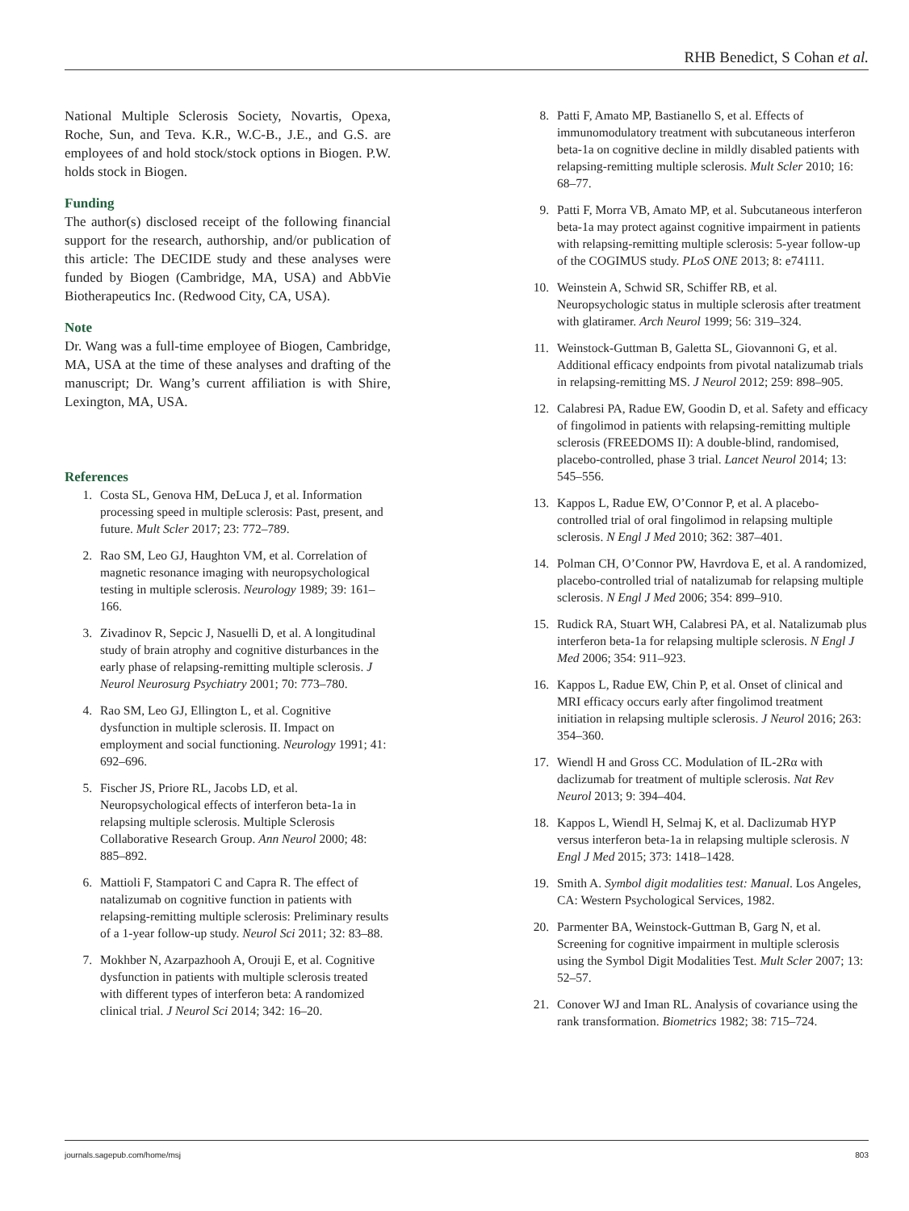RHB Benedict, S Cohan et al.
National Multiple Sclerosis Society, Novartis, Opexa, Roche, Sun, and Teva. K.R., W.C-B., J.E., and G.S. are employees of and hold stock/stock options in Biogen. P.W. holds stock in Biogen.
Funding
The author(s) disclosed receipt of the following financial support for the research, authorship, and/or publication of this article: The DECIDE study and these analyses were funded by Biogen (Cambridge, MA, USA) and AbbVie Biotherapeutics Inc. (Redwood City, CA, USA).
Note
Dr. Wang was a full-time employee of Biogen, Cambridge, MA, USA at the time of these analyses and drafting of the manuscript; Dr. Wang’s current affiliation is with Shire, Lexington, MA, USA.
References
1. Costa SL, Genova HM, DeLuca J, et al. Information processing speed in multiple sclerosis: Past, present, and future. Mult Scler 2017; 23: 772–789.
2. Rao SM, Leo GJ, Haughton VM, et al. Correlation of magnetic resonance imaging with neuropsychological testing in multiple sclerosis. Neurology 1989; 39: 161–166.
3. Zivadinov R, Sepcic J, Nasuelli D, et al. A longitudinal study of brain atrophy and cognitive disturbances in the early phase of relapsing-remitting multiple sclerosis. J Neurol Neurosurg Psychiatry 2001; 70: 773–780.
4. Rao SM, Leo GJ, Ellington L, et al. Cognitive dysfunction in multiple sclerosis. II. Impact on employment and social functioning. Neurology 1991; 41: 692–696.
5. Fischer JS, Priore RL, Jacobs LD, et al. Neuropsychological effects of interferon beta-1a in relapsing multiple sclerosis. Multiple Sclerosis Collaborative Research Group. Ann Neurol 2000; 48: 885–892.
6. Mattioli F, Stampatori C and Capra R. The effect of natalizumab on cognitive function in patients with relapsing-remitting multiple sclerosis: Preliminary results of a 1-year follow-up study. Neurol Sci 2011; 32: 83–88.
7. Mokhber N, Azarpazhooh A, Orouji E, et al. Cognitive dysfunction in patients with multiple sclerosis treated with different types of interferon beta: A randomized clinical trial. J Neurol Sci 2014; 342: 16–20.
8. Patti F, Amato MP, Bastianello S, et al. Effects of immunomodulatory treatment with subcutaneous interferon beta-1a on cognitive decline in mildly disabled patients with relapsing-remitting multiple sclerosis. Mult Scler 2010; 16: 68–77.
9. Patti F, Morra VB, Amato MP, et al. Subcutaneous interferon beta-1a may protect against cognitive impairment in patients with relapsing-remitting multiple sclerosis: 5-year follow-up of the COGIMUS study. PLoS ONE 2013; 8: e74111.
10. Weinstein A, Schwid SR, Schiffer RB, et al. Neuropsychologic status in multiple sclerosis after treatment with glatiramer. Arch Neurol 1999; 56: 319–324.
11. Weinstock-Guttman B, Galetta SL, Giovannoni G, et al. Additional efficacy endpoints from pivotal natalizumab trials in relapsing-remitting MS. J Neurol 2012; 259: 898–905.
12. Calabresi PA, Radue EW, Goodin D, et al. Safety and efficacy of fingolimod in patients with relapsing-remitting multiple sclerosis (FREEDOMS II): A double-blind, randomised, placebo-controlled, phase 3 trial. Lancet Neurol 2014; 13: 545–556.
13. Kappos L, Radue EW, O’Connor P, et al. A placebo-controlled trial of oral fingolimod in relapsing multiple sclerosis. N Engl J Med 2010; 362: 387–401.
14. Polman CH, O’Connor PW, Havrdova E, et al. A randomized, placebo-controlled trial of natalizumab for relapsing multiple sclerosis. N Engl J Med 2006; 354: 899–910.
15. Rudick RA, Stuart WH, Calabresi PA, et al. Natalizumab plus interferon beta-1a for relapsing multiple sclerosis. N Engl J Med 2006; 354: 911–923.
16. Kappos L, Radue EW, Chin P, et al. Onset of clinical and MRI efficacy occurs early after fingolimod treatment initiation in relapsing multiple sclerosis. J Neurol 2016; 263: 354–360.
17. Wiendl H and Gross CC. Modulation of IL-2Rα with daclizumab for treatment of multiple sclerosis. Nat Rev Neurol 2013; 9: 394–404.
18. Kappos L, Wiendl H, Selmaj K, et al. Daclizumab HYP versus interferon beta-1a in relapsing multiple sclerosis. N Engl J Med 2015; 373: 1418–1428.
19. Smith A. Symbol digit modalities test: Manual. Los Angeles, CA: Western Psychological Services, 1982.
20. Parmenter BA, Weinstock-Guttman B, Garg N, et al. Screening for cognitive impairment in multiple sclerosis using the Symbol Digit Modalities Test. Mult Scler 2007; 13: 52–57.
21. Conover WJ and Iman RL. Analysis of covariance using the rank transformation. Biometrics 1982; 38: 715–724.
journals.sagepub.com/home/msj 803